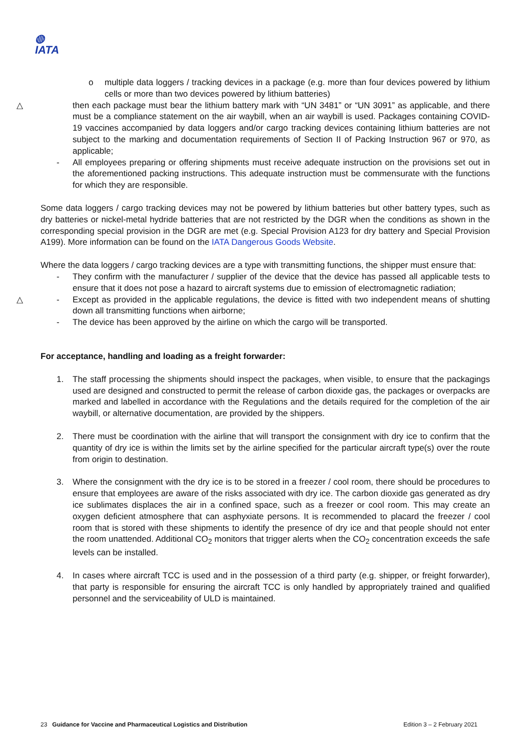◍
IATA
o multiple data loggers / tracking devices in a package (e.g. more than four devices powered by lithium cells or more than two devices powered by lithium batteries)
△
then each package must bear the lithium battery mark with “UN 3481” or “UN 3091” as applicable, and there must be a compliance statement on the air waybill, when an air waybill is used. Packages containing COVID-19 vaccines accompanied by data loggers and/or cargo tracking devices containing lithium batteries are not subject to the marking and documentation requirements of Section II of Packing Instruction 967 or 970, as applicable;
- All employees preparing or offering shipments must receive adequate instruction on the provisions set out in the aforementioned packing instructions. This adequate instruction must be commensurate with the functions for which they are responsible.
Some data loggers / cargo tracking devices may not be powered by lithium batteries but other battery types, such as dry batteries or nickel-metal hydride batteries that are not restricted by the DGR when the conditions as shown in the corresponding special provision in the DGR are met (e.g. Special Provision A123 for dry battery and Special Provision A199). More information can be found on the IATA Dangerous Goods Website.
Where the data loggers / cargo tracking devices are a type with transmitting functions, the shipper must ensure that:
- They confirm with the manufacturer / supplier of the device that the device has passed all applicable tests to ensure that it does not pose a hazard to aircraft systems due to emission of electromagnetic radiation;
△
- Except as provided in the applicable regulations, the device is fitted with two independent means of shutting down all transmitting functions when airborne;
- The device has been approved by the airline on which the cargo will be transported.
For acceptance, handling and loading as a freight forwarder:
1. The staff processing the shipments should inspect the packages, when visible, to ensure that the packagings used are designed and constructed to permit the release of carbon dioxide gas, the packages or overpacks are marked and labelled in accordance with the Regulations and the details required for the completion of the air waybill, or alternative documentation, are provided by the shippers.
2. There must be coordination with the airline that will transport the consignment with dry ice to confirm that the quantity of dry ice is within the limits set by the airline specified for the particular aircraft type(s) over the route from origin to destination.
3. Where the consignment with the dry ice is to be stored in a freezer / cool room, there should be procedures to ensure that employees are aware of the risks associated with dry ice. The carbon dioxide gas generated as dry ice sublimates displaces the air in a confined space, such as a freezer or cool room. This may create an oxygen deficient atmosphere that can asphyxiate persons. It is recommended to placard the freezer / cool room that is stored with these shipments to identify the presence of dry ice and that people should not enter the room unattended. Additional CO<sub>2</sub> monitors that trigger alerts when the CO<sub>2</sub> concentration exceeds the safe levels can be installed.
4. In cases where aircraft TCC is used and in the possession of a third party (e.g. shipper, or freight forwarder), that party is responsible for ensuring the aircraft TCC is only handled by appropriately trained and qualified personnel and the serviceability of ULD is maintained.
23 Guidance for Vaccine and Pharmaceutical Logistics and Distribution Edition 3 – 2 February 2021